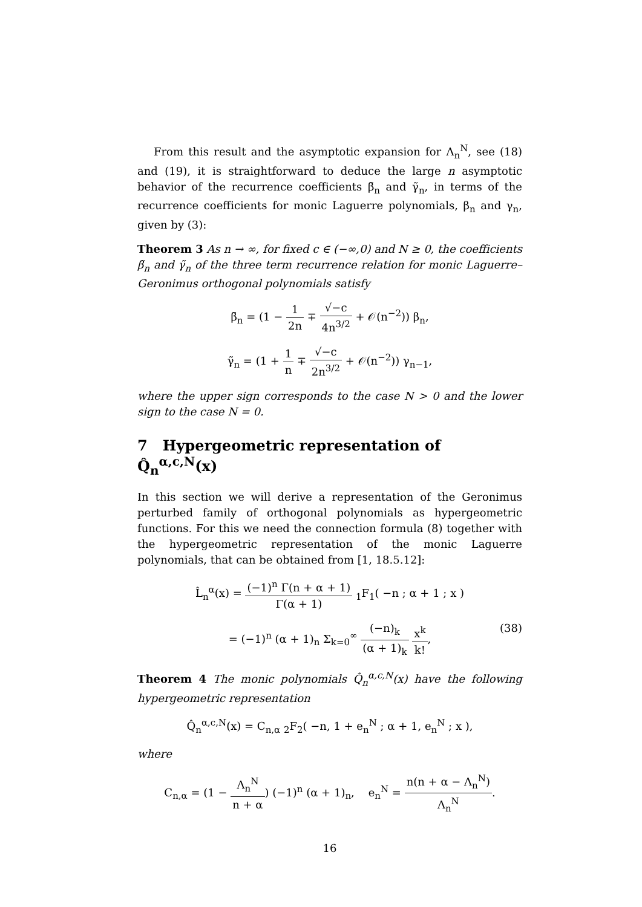From this result and the asymptotic expansion for Λ<sub>n</sub><sup>N</sup>, see (18) and (19), it is straightforward to deduce the large n asymptotic behavior of the recurrence coefficients β̃<sub>n</sub> and γ̃<sub>n</sub>, in terms of the recurrence coefficients for monic Laguerre polynomials, β<sub>n</sub> and γ<sub>n</sub>, given by (3):
Theorem 3 As n → ∞, for fixed c ∈ (−∞,0) and N ≥ 0, the coefficients β̃<sub>n</sub> and γ̃<sub>n</sub> of the three term recurrence relation for monic Laguerre–Geronimus orthogonal polynomials satisfy
β̃<sub>n</sub> = (1 − 1 2n ∓ √−c 4n<sup>3/2</sup> + 𝒪(n<sup>−2</sup>)) β<sub>n</sub>,
γ̃<sub>n</sub> = (1 + 1 n ∓ √−c 2n<sup>3/2</sup> + 𝒪(n<sup>−2</sup>)) γ<sub>n−1</sub>,
where the upper sign corresponds to the case N > 0 and the lower sign to the case N = 0.
7 Hypergeometric representation of Q̂<sub>n</sub><sup>α,c,N</sup>(x)
In this section we will derive a representation of the Geronimus perturbed family of orthogonal polynomials as hypergeometric functions. For this we need the connection formula (8) together with the hypergeometric representation of the monic Laguerre polynomials, that can be obtained from [1, 18.5.12]:
L̂<sub>n</sub><sup>α</sup>(x) = (−1)<sup>n</sup> Γ(n + α + 1) Γ(α + 1) <sub>1</sub>F<sub>1</sub>( −n ; α + 1 ; x )
= (−1)<sup>n</sup> (α + 1)<sub>n</sub> Σ<sub>k=0</sub><sup>∞</sup> (−n)<sub>k</sub> (α + 1)<sub>k</sub> x<sup>k</sup> k!,
(38)
Theorem 4 The monic polynomials Q̂<sub>n</sub><sup>α,c,N</sup>(x) have the following hypergeometric representation
Q̂<sub>n</sub><sup>α,c,N</sup>(x) = C<sub>n,α</sub> <sub>2</sub>F<sub>2</sub>( −n, 1 + e<sub>n</sub><sup>N</sup> ; α + 1, e<sub>n</sub><sup>N</sup> ; x ),
where
C<sub>n,α</sub> = (1 − Λ<sub>n</sub><sup>N</sup> n + α) (−1)<sup>n</sup> (α + 1)<sub>n</sub>, e<sub>n</sub><sup>N</sup> = n(n + α − Λ<sub>n</sub><sup>N</sup>) Λ<sub>n</sub><sup>N</sup>.
16